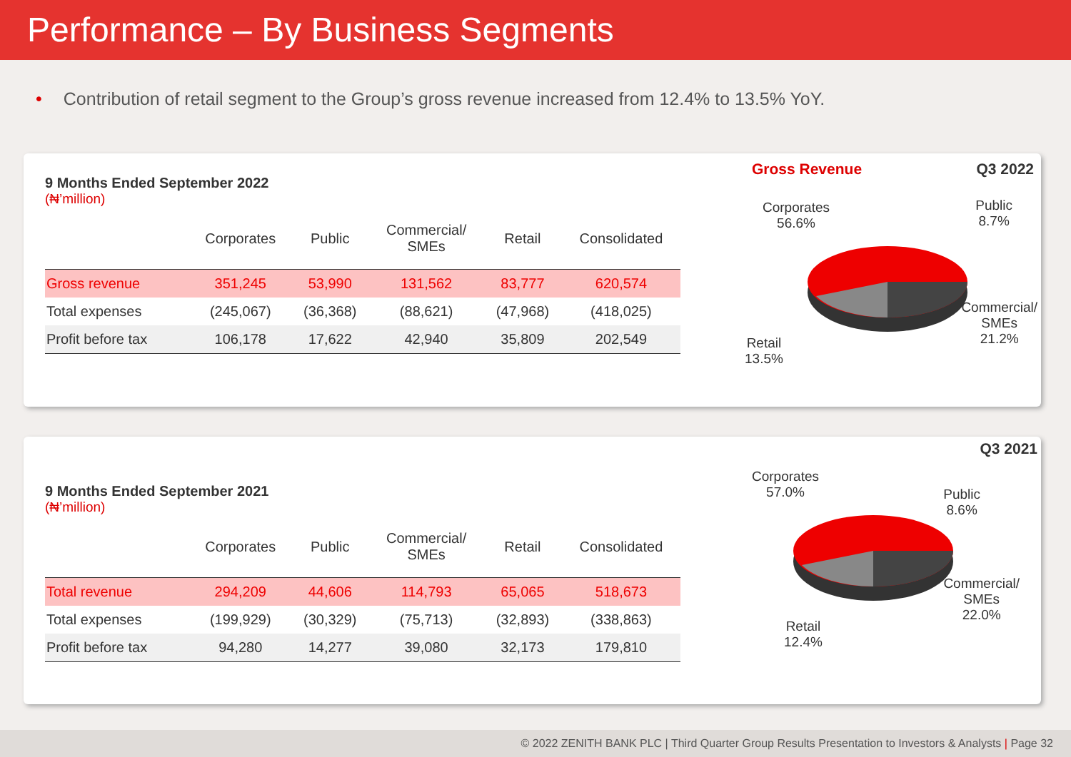Performance – By Business Segments
• Contribution of retail segment to the Group’s gross revenue increased from 12.4% to 13.5% YoY.
9 Months Ended September 2022
(₦’million)
| | Corporates | Public | Commercial/ SMEs | Retail | Consolidated |
| --- | --- | --- | --- | --- | --- |
| Gross revenue | 351,245 | 53,990 | 131,562 | 83,777 | 620,574 |
| Total expenses | (245,067) | (36,368) | (88,621) | (47,968) | (418,025) |
| Profit before tax | 106,178 | 17,622 | 42,940 | 35,809 | 202,549 |
Gross Revenue Q3 2022
Corporates
56.6%
Public
8.7%
Commercial/
SMEs
21.2%
Retail
13.5%
9 Months Ended September 2021
(₦’million)
| | Corporates | Public | Commercial/ SMEs | Retail | Consolidated |
| --- | --- | --- | --- | --- | --- |
| Total revenue | 294,209 | 44,606 | 114,793 | 65,065 | 518,673 |
| Total expenses | (199,929) | (30,329) | (75,713) | (32,893) | (338,863) |
| Profit before tax | 94,280 | 14,277 | 39,080 | 32,173 | 179,810 |
Q3 2021
Corporates
57.0%
Public
8.6%
Commercial/
SMEs
22.0%
Retail
12.4%
© 2022 ZENITH BANK PLC | Third Quarter Group Results Presentation to Investors & Analysts | Page 32